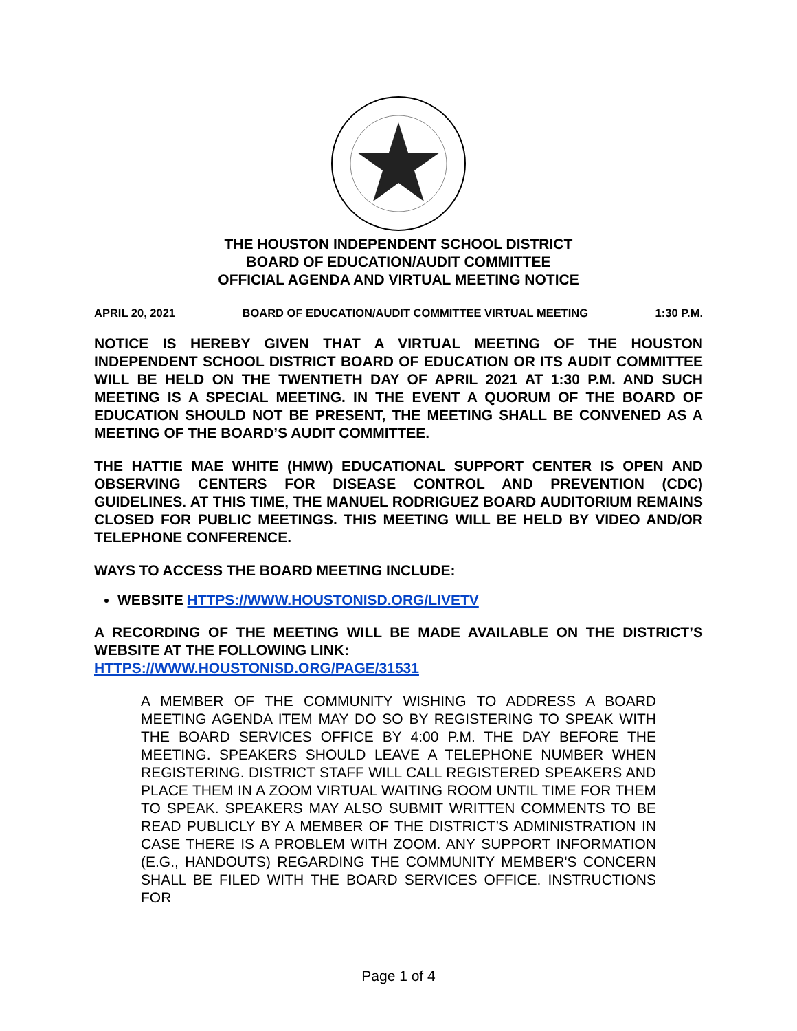THE HOUSTON INDEPENDENT SCHOOL DISTRICT
BOARD OF EDUCATION/AUDIT COMMITTEE
OFFICIAL AGENDA AND VIRTUAL MEETING NOTICE
APRIL 20, 2021 BOARD OF EDUCATION/AUDIT COMMITTEE VIRTUAL MEETING 1:30 P.M.
NOTICE IS HEREBY GIVEN THAT A VIRTUAL MEETING OF THE HOUSTON INDEPENDENT SCHOOL DISTRICT BOARD OF EDUCATION OR ITS AUDIT COMMITTEE WILL BE HELD ON THE TWENTIETH DAY OF APRIL 2021 AT 1:30 P.M. AND SUCH MEETING IS A SPECIAL MEETING. IN THE EVENT A QUORUM OF THE BOARD OF EDUCATION SHOULD NOT BE PRESENT, THE MEETING SHALL BE CONVENED AS A MEETING OF THE BOARD’S AUDIT COMMITTEE.
THE HATTIE MAE WHITE (HMW) EDUCATIONAL SUPPORT CENTER IS OPEN AND OBSERVING CENTERS FOR DISEASE CONTROL AND PREVENTION (CDC) GUIDELINES. AT THIS TIME, THE MANUEL RODRIGUEZ BOARD AUDITORIUM REMAINS CLOSED FOR PUBLIC MEETINGS. THIS MEETING WILL BE HELD BY VIDEO AND/OR TELEPHONE CONFERENCE.
WAYS TO ACCESS THE BOARD MEETING INCLUDE:
WEBSITE HTTPS://WWW.HOUSTONISD.ORG/LIVETV
A RECORDING OF THE MEETING WILL BE MADE AVAILABLE ON THE DISTRICT’S WEBSITE AT THE FOLLOWING LINK:
HTTPS://WWW.HOUSTONISD.ORG/PAGE/31531
A MEMBER OF THE COMMUNITY WISHING TO ADDRESS A BOARD MEETING AGENDA ITEM MAY DO SO BY REGISTERING TO SPEAK WITH THE BOARD SERVICES OFFICE BY 4:00 P.M. THE DAY BEFORE THE MEETING. SPEAKERS SHOULD LEAVE A TELEPHONE NUMBER WHEN REGISTERING. DISTRICT STAFF WILL CALL REGISTERED SPEAKERS AND PLACE THEM IN A ZOOM VIRTUAL WAITING ROOM UNTIL TIME FOR THEM TO SPEAK. SPEAKERS MAY ALSO SUBMIT WRITTEN COMMENTS TO BE READ PUBLICLY BY A MEMBER OF THE DISTRICT’S ADMINISTRATION IN CASE THERE IS A PROBLEM WITH ZOOM. ANY SUPPORT INFORMATION (E.G., HANDOUTS) REGARDING THE COMMUNITY MEMBER'S CONCERN SHALL BE FILED WITH THE BOARD SERVICES OFFICE. INSTRUCTIONS FOR
Page 1 of 4